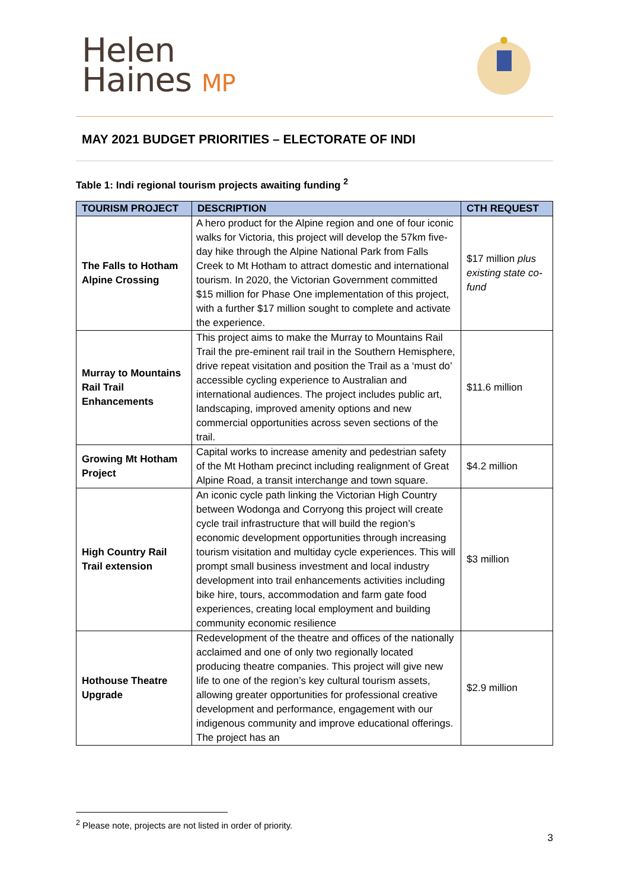Helen
Haines MP
MAY 2021 BUDGET PRIORITIES – ELECTORATE OF INDI
Table 1: Indi regional tourism projects awaiting funding <sup>2</sup>
| TOURISM PROJECT | DESCRIPTION | CTH REQUEST |
| --- | --- | --- |
| The Falls to Hotham Alpine Crossing | A hero product for the Alpine region and one of four iconic walks for Victoria, this project will develop the 57km five-day hike through the Alpine National Park from Falls Creek to Mt Hotham to attract domestic and international tourism. In 2020, the Victorian Government committed $15 million for Phase One implementation of this project, with a further $17 million sought to complete and activate the experience. | $17 million plus existing state co-fund |
| Murray to Mountains Rail Trail Enhancements | This project aims to make the Murray to Mountains Rail Trail the pre-eminent rail trail in the Southern Hemisphere, drive repeat visitation and position the Trail as a ‘must do’ accessible cycling experience to Australian and international audiences. The project includes public art, landscaping, improved amenity options and new commercial opportunities across seven sections of the trail. | $11.6 million |
| Growing Mt Hotham Project | Capital works to increase amenity and pedestrian safety of the Mt Hotham precinct including realignment of Great Alpine Road, a transit interchange and town square. | $4.2 million |
| High Country Rail Trail extension | An iconic cycle path linking the Victorian High Country between Wodonga and Corryong this project will create cycle trail infrastructure that will build the region’s economic development opportunities through increasing tourism visitation and multiday cycle experiences. This will prompt small business investment and local industry development into trail enhancements activities including bike hire, tours, accommodation and farm gate food experiences, creating local employment and building community economic resilience | $3 million |
| Hothouse Theatre Upgrade | Redevelopment of the theatre and offices of the nationally acclaimed and one of only two regionally located producing theatre companies. This project will give new life to one of the region’s key cultural tourism assets, allowing greater opportunities for professional creative development and performance, engagement with our indigenous community and improve educational offerings. The project has an | $2.9 million |
<sup>2</sup> Please note, projects are not listed in order of priority.
3